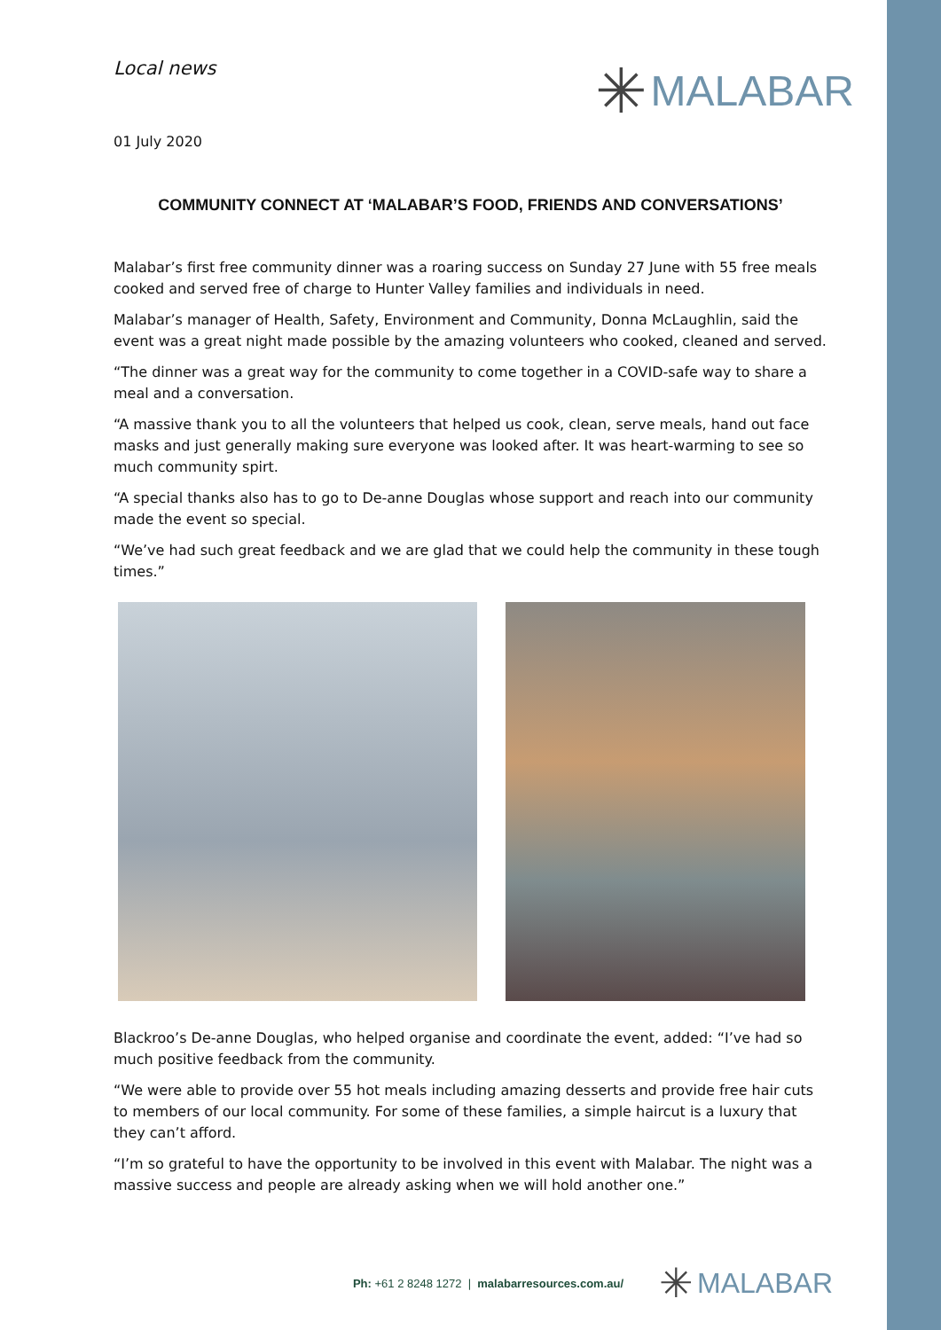Local news
✳ MALABAR
01 July 2020
COMMUNITY CONNECT AT ‘MALABAR’S FOOD, FRIENDS AND CONVERSATIONS’
Malabar’s first free community dinner was a roaring success on Sunday 27 June with 55 free meals cooked and served free of charge to Hunter Valley families and individuals in need.
Malabar’s manager of Health, Safety, Environment and Community, Donna McLaughlin, said the event was a great night made possible by the amazing volunteers who cooked, cleaned and served.
“The dinner was a great way for the community to come together in a COVID-safe way to share a meal and a conversation.
“A massive thank you to all the volunteers that helped us cook, clean, serve meals, hand out face masks and just generally making sure everyone was looked after. It was heart-warming to see so much community spirt.
“A special thanks also has to go to De-anne Douglas whose support and reach into our community made the event so special.
“We’ve had such great feedback and we are glad that we could help the community in these tough times.”
Blackroo’s De-anne Douglas, who helped organise and coordinate the event, added: “I’ve had so much positive feedback from the community.
“We were able to provide over 55 hot meals including amazing desserts and provide free hair cuts to members of our local community. For some of these families, a simple haircut is a luxury that they can’t afford.
“I’m so grateful to have the opportunity to be involved in this event with Malabar. The night was a massive success and people are already asking when we will hold another one.”
Ph: +61 2 8248 1272 | malabarresources.com.au/
✳ MALABAR